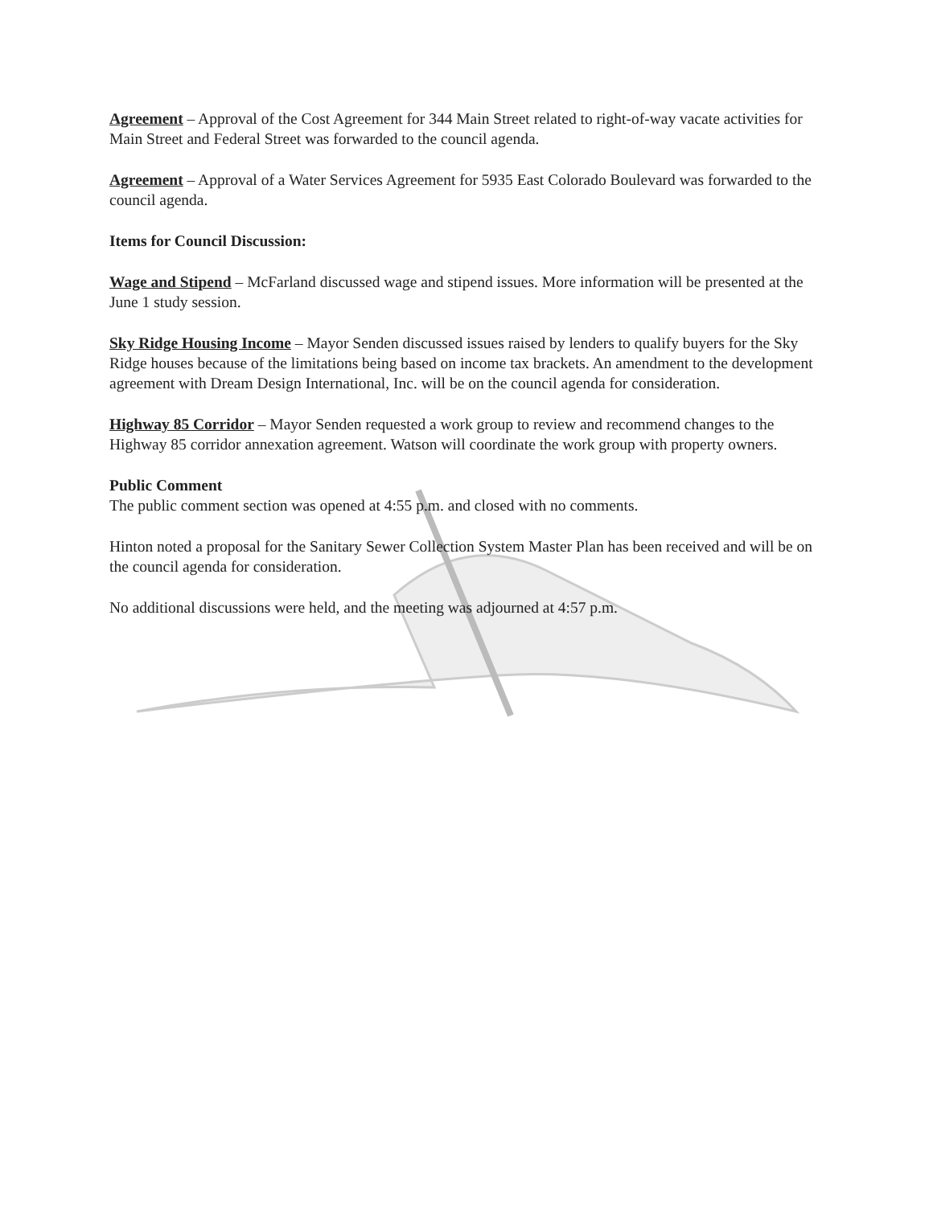Agreement – Approval of the Cost Agreement for 344 Main Street related to right-of-way vacate activities for Main Street and Federal Street was forwarded to the council agenda.
Agreement – Approval of a Water Services Agreement for 5935 East Colorado Boulevard was forwarded to the council agenda.
Items for Council Discussion:
Wage and Stipend – McFarland discussed wage and stipend issues. More information will be presented at the June 1 study session.
Sky Ridge Housing Income – Mayor Senden discussed issues raised by lenders to qualify buyers for the Sky Ridge houses because of the limitations being based on income tax brackets. An amendment to the development agreement with Dream Design International, Inc. will be on the council agenda for consideration.
Highway 85 Corridor – Mayor Senden requested a work group to review and recommend changes to the Highway 85 corridor annexation agreement. Watson will coordinate the work group with property owners.
Public Comment
The public comment section was opened at 4:55 p.m. and closed with no comments.
Hinton noted a proposal for the Sanitary Sewer Collection System Master Plan has been received and will be on the council agenda for consideration.
No additional discussions were held, and the meeting was adjourned at 4:57 p.m.